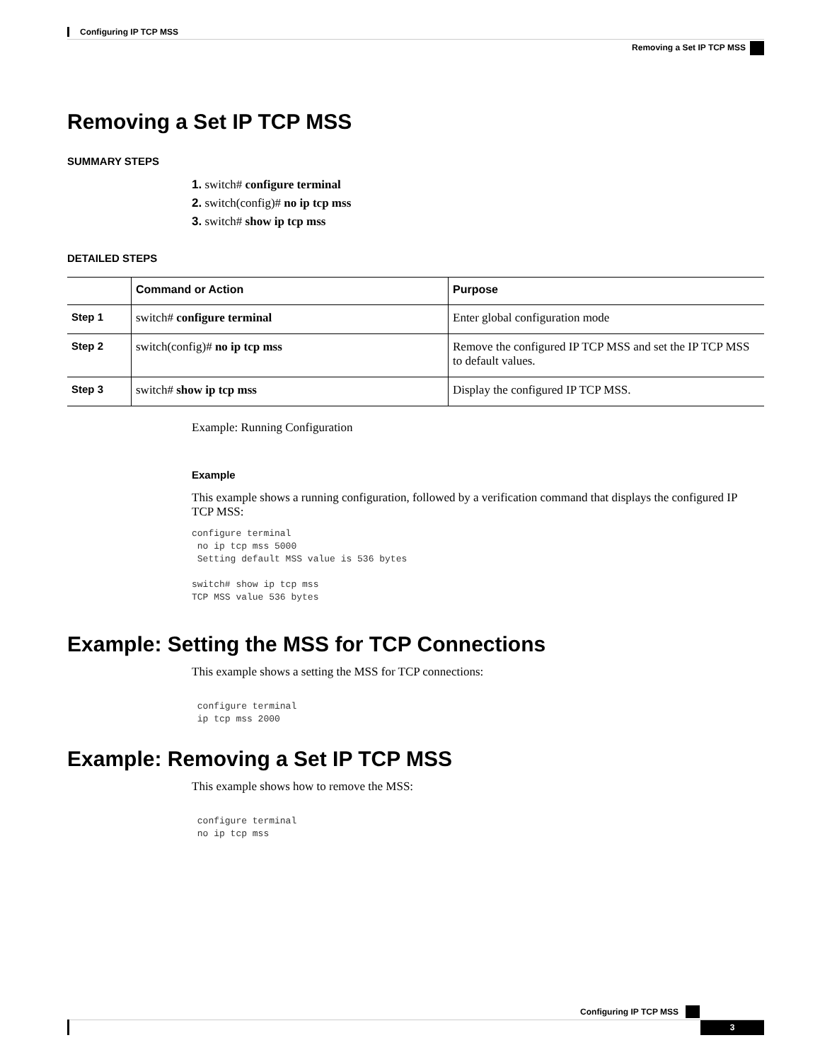Configuring IP TCP MSS
Removing a Set IP TCP MSS
Removing a Set IP TCP MSS
SUMMARY STEPS
1. switch# configure terminal
2. switch(config)# no ip tcp mss
3. switch# show ip tcp mss
DETAILED STEPS
| | Command or Action | Purpose |
| --- | --- | --- |
| Step 1 | switch# configure terminal | Enter global configuration mode |
| Step 2 | switch(config)# no ip tcp mss | Remove the configured IP TCP MSS and set the IP TCP MSS to default values. |
| Step 3 | switch# show ip tcp mss | Display the configured IP TCP MSS. |
Example: Running Configuration
Example
This example shows a running configuration, followed by a verification command that displays the configured IP TCP MSS:
configure terminal
 no ip tcp mss 5000
 Setting default MSS value is 536 bytes

switch# show ip tcp mss
TCP MSS value 536 bytes
Example: Setting the MSS for TCP Connections
This example shows a setting the MSS for TCP connections:
 configure terminal
 ip tcp mss 2000
Example: Removing a Set IP TCP MSS
This example shows how to remove the MSS:
 configure terminal
 no ip tcp mss
Configuring IP TCP MSS
3